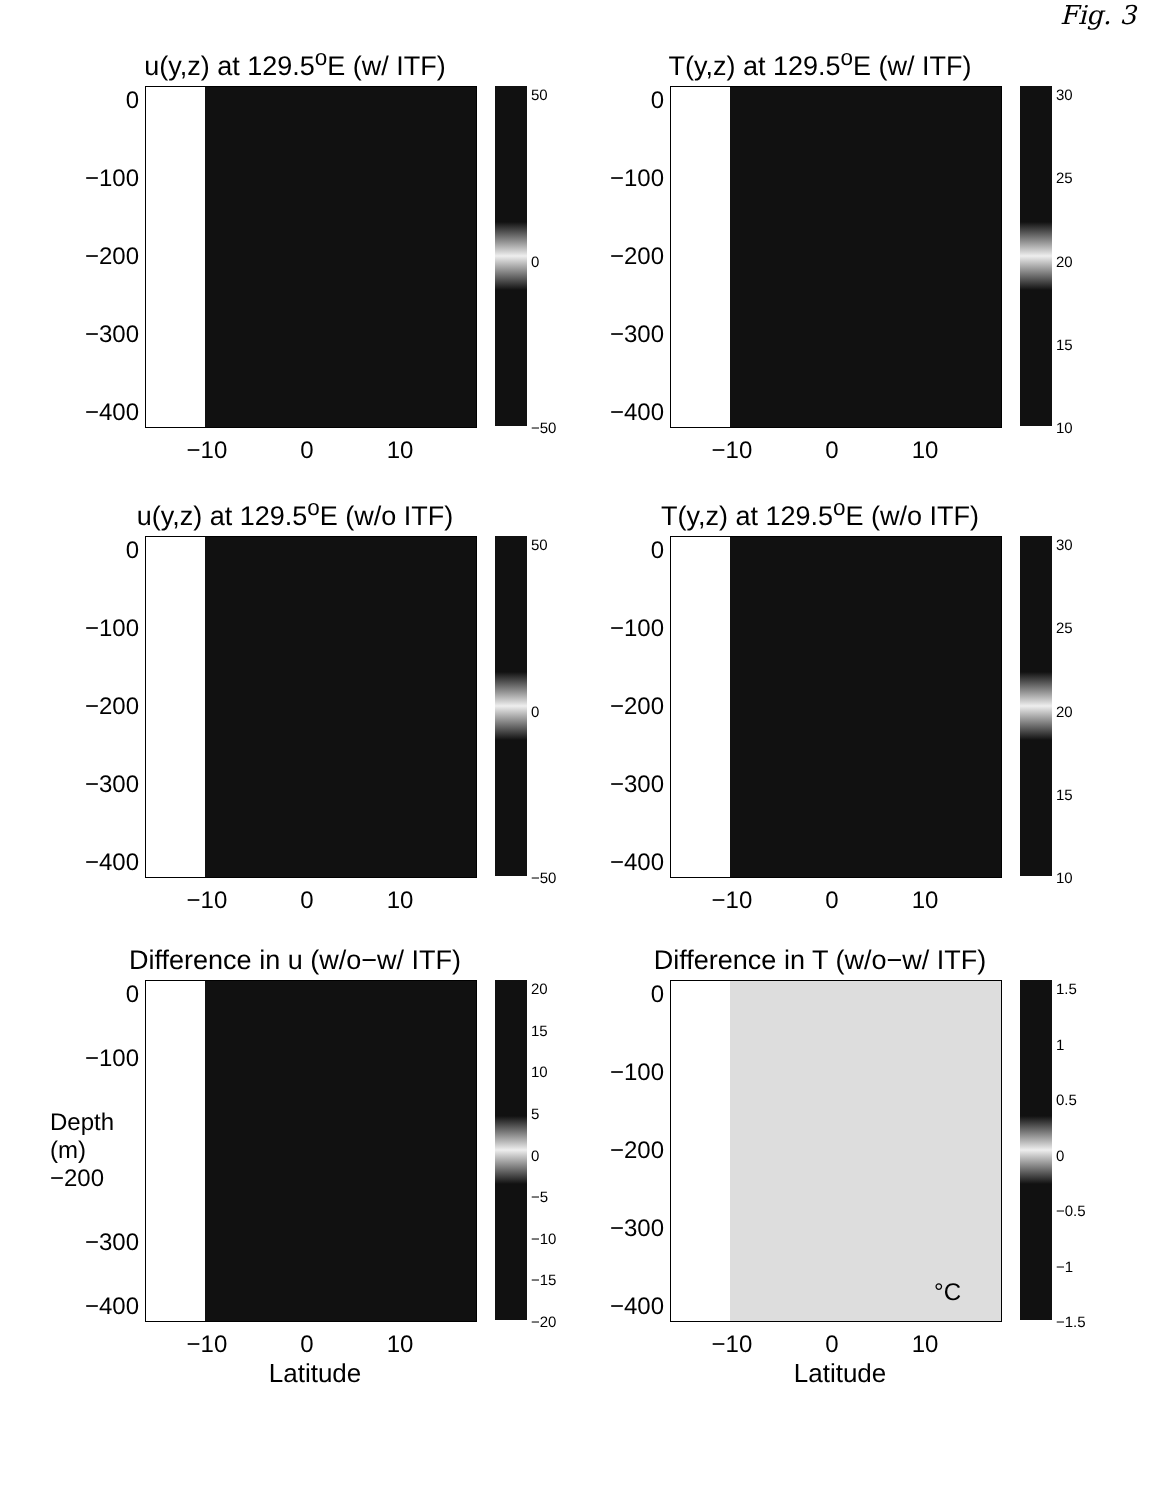Fig. 3
u(y,z) at 129.5<sup>o</sup>E (w/ ITF)
0
−100
−200
−300
−400
50
0
−50
−10 0 10
T(y,z) at 129.5<sup>o</sup>E (w/ ITF)
0
−100
−200
−300
−400
30
25
20
15
10
−10 0 10
u(y,z) at 129.5<sup>o</sup>E (w/o ITF)
0
−100
−200
−300
−400
50
0
−50
−10 0 10
T(y,z) at 129.5<sup>o</sup>E (w/o ITF)
0
−100
−200
−300
−400
30
25
20
15
10
−10 0 10
Difference in u (w/o−w/ ITF)
0
−100
Depth (m) −200
−300
−400
20
15
10
5
0
−5
−10
−15
−20
−10 0 10
Latitude
Difference in T (w/o−w/ ITF)
0
−100
−200
−300
−400
°C
1.5
1
0.5
0
−0.5
−1
−1.5
−10 0 10
Latitude